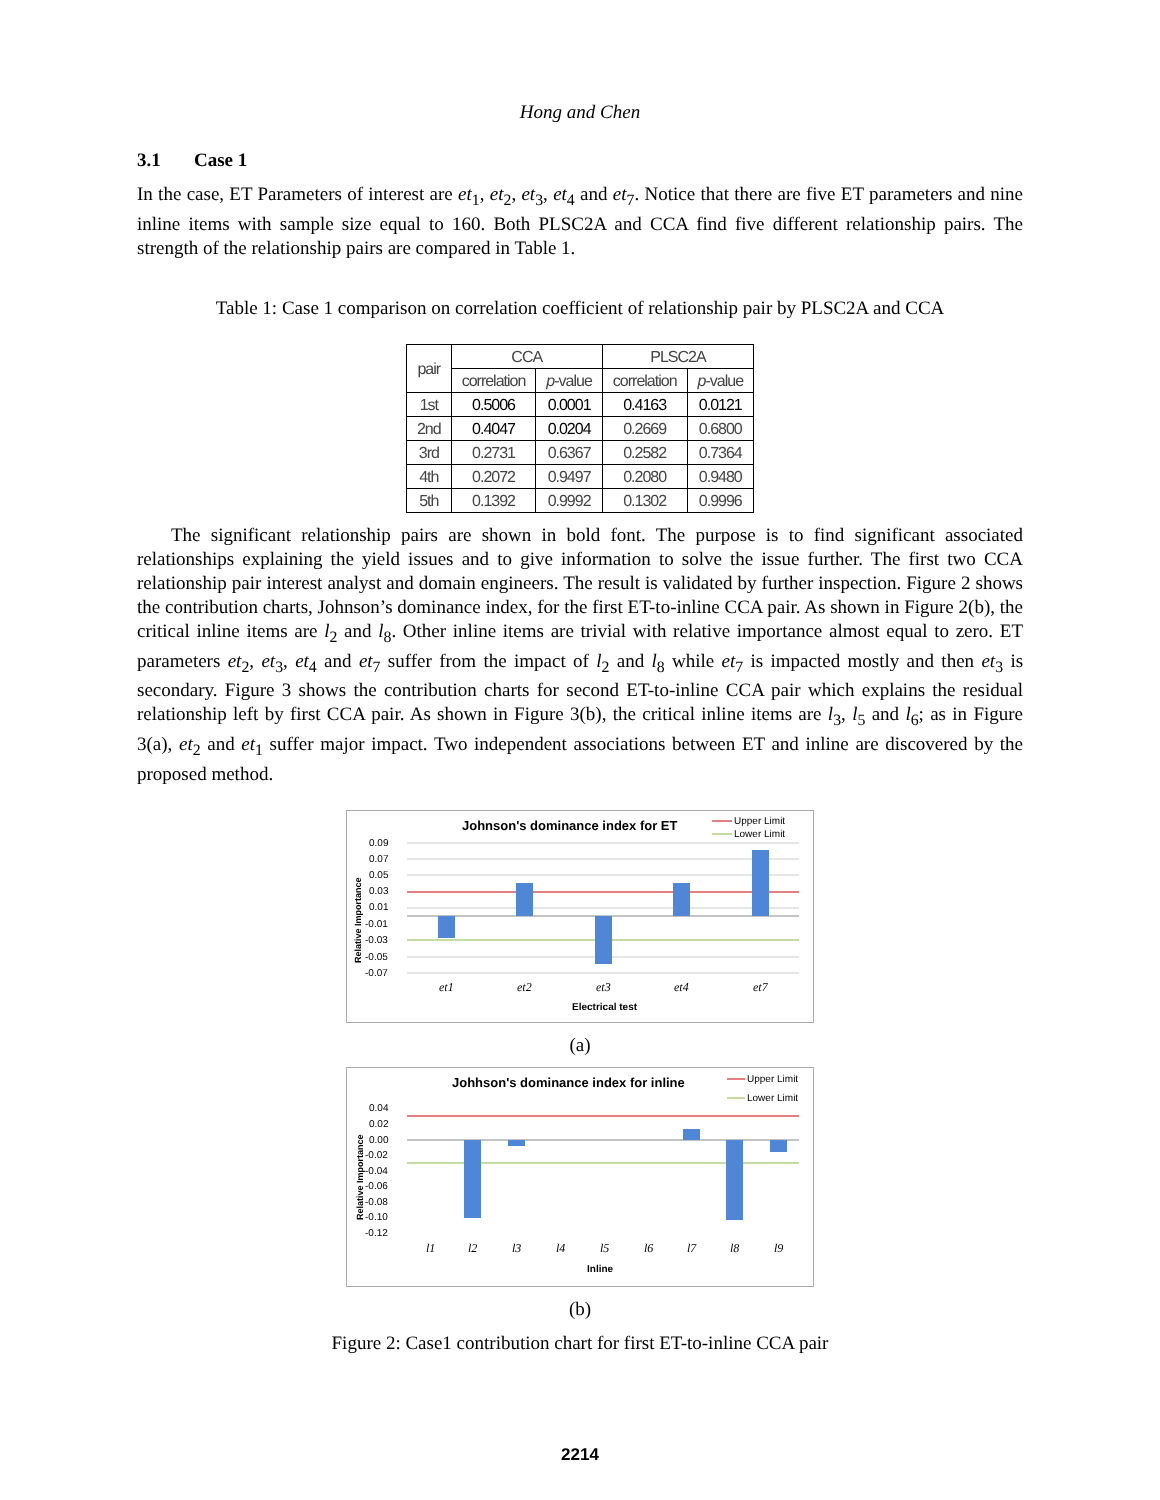Hong and Chen
3.1 Case 1
In the case, ET Parameters of interest are et<sub>1</sub>, et<sub>2</sub>, et<sub>3</sub>, et<sub>4</sub> and et<sub>7</sub>. Notice that there are five ET parameters and nine inline items with sample size equal to 160. Both PLSC2A and CCA find five different relationship pairs. The strength of the relationship pairs are compared in Table 1.
Table 1: Case 1 comparison on correlation coefficient of relationship pair by PLSC2A and CCA
| pair | CCA | | PLSC2A | |
| --- | --- | --- | --- | --- |
| | correlation | p -value | correlation | p -value |
| 1st | 0.5006 | 0.0001 | 0.4163 | 0.0121 |
| 2nd | 0.4047 | 0.0204 | 0.2669 | 0.6800 |
| 3rd | 0.2731 | 0.6367 | 0.2582 | 0.7364 |
| 4th | 0.2072 | 0.9497 | 0.2080 | 0.9480 |
| 5th | 0.1392 | 0.9992 | 0.1302 | 0.9996 |
The significant relationship pairs are shown in bold font. The purpose is to find significant associated relationships explaining the yield issues and to give information to solve the issue further. The first two CCA relationship pair interest analyst and domain engineers. The result is validated by further inspection. Figure 2 shows the contribution charts, Johnson’s dominance index, for the first ET-to-inline CCA pair. As shown in Figure 2(b), the critical inline items are l<sub>2</sub> and l<sub>8</sub>. Other inline items are trivial with relative importance almost equal to zero. ET parameters et<sub>2</sub>, et<sub>3</sub>, et<sub>4</sub> and et<sub>7</sub> suffer from the impact of l<sub>2</sub> and l<sub>8</sub> while et<sub>7</sub> is impacted mostly and then et<sub>3</sub> is secondary. Figure 3 shows the contribution charts for second ET-to-inline CCA pair which explains the residual relationship left by first CCA pair. As shown in Figure 3(b), the critical inline items are l<sub>3</sub>, l<sub>5</sub> and l<sub>6</sub>; as in Figure 3(a), et<sub>2</sub> and et<sub>1</sub> suffer major impact. Two independent associations between ET and inline are discovered by the proposed method.
Johnson's dominance index for ET
Upper Limit
Lower Limit
0.09
0.07
0.05
0.03
0.01
-0.01
-0.03
-0.05
-0.07
Relative Importance
et1
et2
et3
et4
et7
Electrical test
(a)
Johhson's dominance index for inline
Upper Limit
Lower Limit
0.04
0.02
0.00
-0.02
-0.04
-0.06
-0.08
-0.10
-0.12
Relative Importance
l1
l2
l3
l4
l5
l6
l7
l8
l9
Inline
(b)
Figure 2: Case1 contribution chart for first ET-to-inline CCA pair
2214